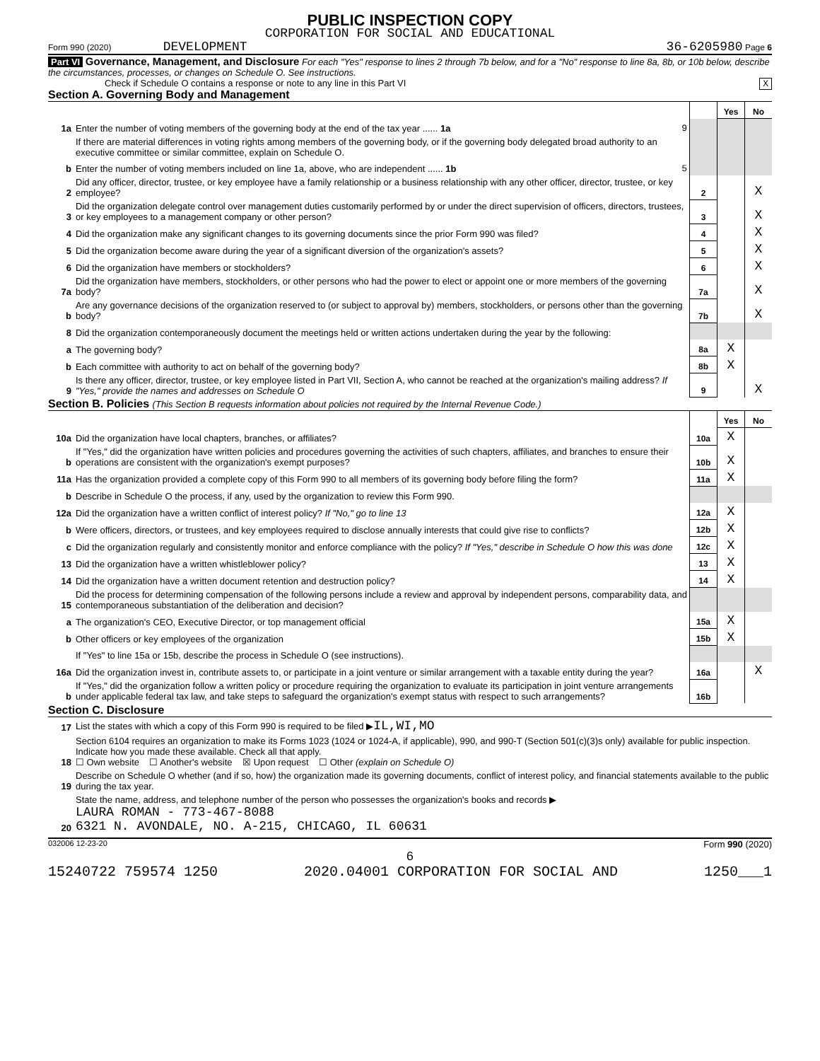PUBLIC INSPECTION COPY
CORPORATION FOR SOCIAL AND EDUCATIONAL
Form 990 (2020) DEVELOPMENT 36-6205980 Page 6
Part VI Governance, Management, and Disclosure For each "Yes" response to lines 2 through 7b below, and for a "No" response to line 8a, 8b, or 10b below, describe the circumstances, processes, or changes on Schedule O. See instructions.
Check if Schedule O contains a response or note to any line in this Part VI X
Section A. Governing Body and Management
| | | | Yes | No |
| 1a | Enter the number of voting members of the governing body at the end of the tax year ...... 1a 9 | | | |
| | If there are material differences in voting rights among members of the governing body, or if the governing body delegated broad authority to an executive committee or similar committee, explain on Schedule O. | | | |
| b | Enter the number of voting members included on line 1a, above, who are independent ...... 1b 5 | | | |
| 2 | Did any officer, director, trustee, or key employee have a family relationship or a business relationship with any other officer, director, trustee, or key employee? | 2 | | X |
| 3 | Did the organization delegate control over management duties customarily performed by or under the direct supervision of officers, directors, trustees, or key employees to a management company or other person? | 3 | | X |
| 4 | Did the organization make any significant changes to its governing documents since the prior Form 990 was filed? | 4 | | X |
| 5 | Did the organization become aware during the year of a significant diversion of the organization's assets? | 5 | | X |
| 6 | Did the organization have members or stockholders? | 6 | | X |
| 7a | Did the organization have members, stockholders, or other persons who had the power to elect or appoint one or more members of the governing body? | 7a | | X |
| b | Are any governance decisions of the organization reserved to (or subject to approval by) members, stockholders, or persons other than the governing body? | 7b | | X |
| 8 | Did the organization contemporaneously document the meetings held or written actions undertaken during the year by the following: | | | |
| a | The governing body? | 8a | X | |
| b | Each committee with authority to act on behalf of the governing body? | 8b | X | |
| 9 | Is there any officer, director, trustee, or key employee listed in Part VII, Section A, who cannot be reached at the organization's mailing address? If "Yes," provide the names and addresses on Schedule O | 9 | | X |
Section B. Policies (This Section B requests information about policies not required by the Internal Revenue Code.)
| | | | Yes | No |
| 10a | Did the organization have local chapters, branches, or affiliates? | 10a | X | |
| b | If "Yes," did the organization have written policies and procedures governing the activities of such chapters, affiliates, and branches to ensure their operations are consistent with the organization's exempt purposes? | 10b | X | |
| 11a | Has the organization provided a complete copy of this Form 990 to all members of its governing body before filing the form? | 11a | X | |
| b | Describe in Schedule O the process, if any, used by the organization to review this Form 990. | | | |
| 12a | Did the organization have a written conflict of interest policy? If "No," go to line 13 | 12a | X | |
| b | Were officers, directors, or trustees, and key employees required to disclose annually interests that could give rise to conflicts? | 12b | X | |
| c | Did the organization regularly and consistently monitor and enforce compliance with the policy? If "Yes," describe in Schedule O how this was done | 12c | X | |
| 13 | Did the organization have a written whistleblower policy? | 13 | X | |
| 14 | Did the organization have a written document retention and destruction policy? | 14 | X | |
| 15 | Did the process for determining compensation of the following persons include a review and approval by independent persons, comparability data, and contemporaneous substantiation of the deliberation and decision? | | | |
| a | The organization's CEO, Executive Director, or top management official | 15a | X | |
| b | Other officers or key employees of the organization | 15b | X | |
| | If "Yes" to line 15a or 15b, describe the process in Schedule O (see instructions). | | | |
| 16a | Did the organization invest in, contribute assets to, or participate in a joint venture or similar arrangement with a taxable entity during the year? | 16a | | X |
| b | If "Yes," did the organization follow a written policy or procedure requiring the organization to evaluate its participation in joint venture arrangements under applicable federal tax law, and take steps to safeguard the organization's exempt status with respect to such arrangements? | 16b | | |
Section C. Disclosure
| 17 | List the states with which a copy of this Form 990 is required to be filed ▶ IL,WI,MO |
| 18 | Section 6104 requires an organization to make its Forms 1023 (1024 or 1024-A, if applicable), 990, and 990-T (Section 501(c)(3)s only) available for public inspection. Indicate how you made these available. Check all that apply. ☐ Own website ☐ Another's website ☒ Upon request ☐ Other (explain on Schedule O) |
| 19 | Describe on Schedule O whether (and if so, how) the organization made its governing documents, conflict of interest policy, and financial statements available to the public during the tax year. |
| 20 | State the name, address, and telephone number of the person who possesses the organization's books and records ▶ LAURA ROMAN - 773-467-8088 6321 N. AVONDALE, NO. A-215, CHICAGO, IL 60631 |
032006 12-23-20 Form 990 (2020)
6
15240722 759574 1250 2020.04001 CORPORATION FOR SOCIAL AND 1250___1